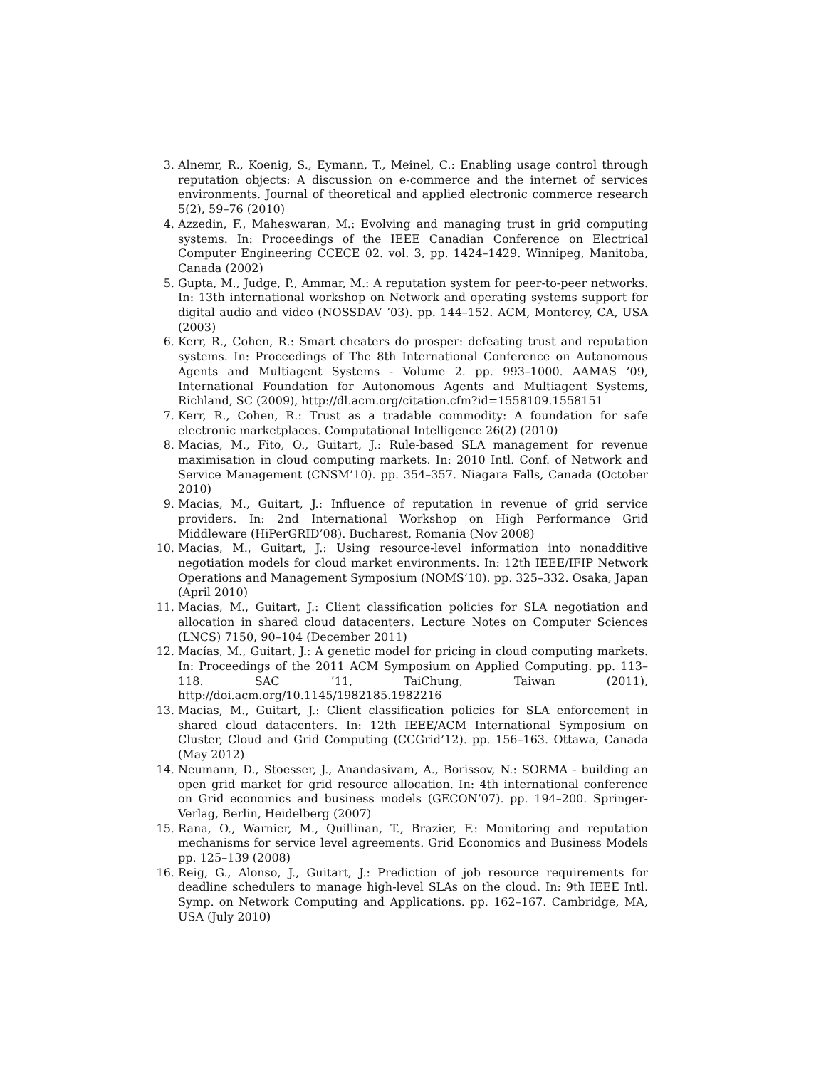3. Alnemr, R., Koenig, S., Eymann, T., Meinel, C.: Enabling usage control through reputation objects: A discussion on e-commerce and the internet of services environments. Journal of theoretical and applied electronic commerce research 5(2), 59–76 (2010)
4. Azzedin, F., Maheswaran, M.: Evolving and managing trust in grid computing systems. In: Proceedings of the IEEE Canadian Conference on Electrical Computer Engineering CCECE 02. vol. 3, pp. 1424–1429. Winnipeg, Manitoba, Canada (2002)
5. Gupta, M., Judge, P., Ammar, M.: A reputation system for peer-to-peer networks. In: 13th international workshop on Network and operating systems support for digital audio and video (NOSSDAV ’03). pp. 144–152. ACM, Monterey, CA, USA (2003)
6. Kerr, R., Cohen, R.: Smart cheaters do prosper: defeating trust and reputation systems. In: Proceedings of The 8th International Conference on Autonomous Agents and Multiagent Systems - Volume 2. pp. 993–1000. AAMAS ’09, International Foundation for Autonomous Agents and Multiagent Systems, Richland, SC (2009), http://dl.acm.org/citation.cfm?id=1558109.1558151
7. Kerr, R., Cohen, R.: Trust as a tradable commodity: A foundation for safe electronic marketplaces. Computational Intelligence 26(2) (2010)
8. Macias, M., Fito, O., Guitart, J.: Rule-based SLA management for revenue maximisation in cloud computing markets. In: 2010 Intl. Conf. of Network and Service Management (CNSM’10). pp. 354–357. Niagara Falls, Canada (October 2010)
9. Macias, M., Guitart, J.: Influence of reputation in revenue of grid service providers. In: 2nd International Workshop on High Performance Grid Middleware (HiPerGRID’08). Bucharest, Romania (Nov 2008)
10. Macias, M., Guitart, J.: Using resource-level information into nonadditive negotiation models for cloud market environments. In: 12th IEEE/IFIP Network Operations and Management Symposium (NOMS’10). pp. 325–332. Osaka, Japan (April 2010)
11. Macias, M., Guitart, J.: Client classification policies for SLA negotiation and allocation in shared cloud datacenters. Lecture Notes on Computer Sciences (LNCS) 7150, 90–104 (December 2011)
12. Macías, M., Guitart, J.: A genetic model for pricing in cloud computing markets. In: Proceedings of the 2011 ACM Symposium on Applied Computing. pp. 113–118. SAC ’11, TaiChung, Taiwan (2011), http://doi.acm.org/10.1145/1982185.1982216
13. Macias, M., Guitart, J.: Client classification policies for SLA enforcement in shared cloud datacenters. In: 12th IEEE/ACM International Symposium on Cluster, Cloud and Grid Computing (CCGrid’12). pp. 156–163. Ottawa, Canada (May 2012)
14. Neumann, D., Stoesser, J., Anandasivam, A., Borissov, N.: SORMA - building an open grid market for grid resource allocation. In: 4th international conference on Grid economics and business models (GECON’07). pp. 194–200. Springer-Verlag, Berlin, Heidelberg (2007)
15. Rana, O., Warnier, M., Quillinan, T., Brazier, F.: Monitoring and reputation mechanisms for service level agreements. Grid Economics and Business Models pp. 125–139 (2008)
16. Reig, G., Alonso, J., Guitart, J.: Prediction of job resource requirements for deadline schedulers to manage high-level SLAs on the cloud. In: 9th IEEE Intl. Symp. on Network Computing and Applications. pp. 162–167. Cambridge, MA, USA (July 2010)